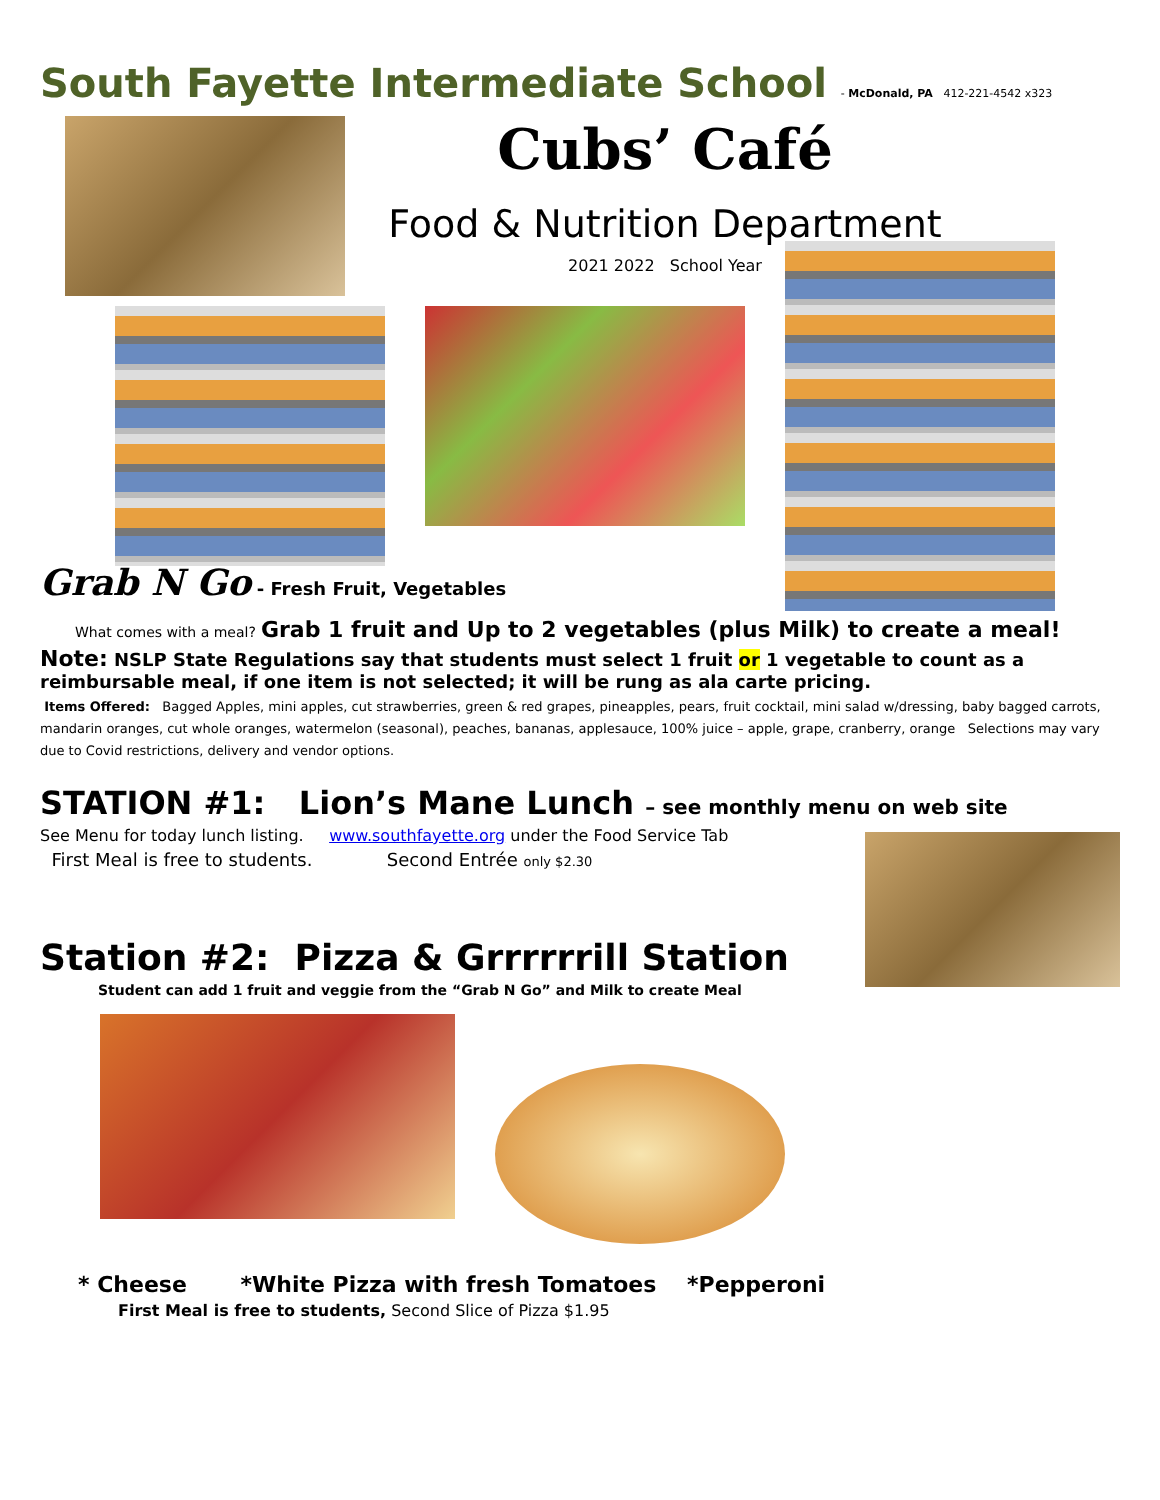South Fayette Intermediate School - McDonald, PA 412-221-4542 x323
Cubs’ Café
Food & Nutrition Department
2021 2022 School Year
Grab N Go - Fresh Fruit, Vegetables
What comes with a meal? Grab 1 fruit and Up to 2 vegetables (plus Milk) to create a meal!
Note: NSLP State Regulations say that students must select 1 fruit or 1 vegetable to count as a reimbursable meal, if one item is not selected; it will be rung as ala carte pricing.
Items Offered: Bagged Apples, mini apples, cut strawberries, green & red grapes, pineapples, pears, fruit cocktail, mini salad w/dressing, baby bagged carrots, mandarin oranges, cut whole oranges, watermelon (seasonal), peaches, bananas, applesauce, 100% juice – apple, grape, cranberry, orange Selections may vary due to Covid restrictions, delivery and vendor options.
STATION #1: Lion’s Mane Lunch – see monthly menu on web site
See Menu for today lunch listing. www.southfayette.org under the Food Service Tab
First Meal is free to students. Second Entrée only $2.30
Station #2: Pizza & Grrrrrrill Station
Student can add 1 fruit and veggie from the “Grab N Go” and Milk to create Meal
* Cheese *White Pizza with fresh Tomatoes *Pepperoni
First Meal is free to students, Second Slice of Pizza $1.95